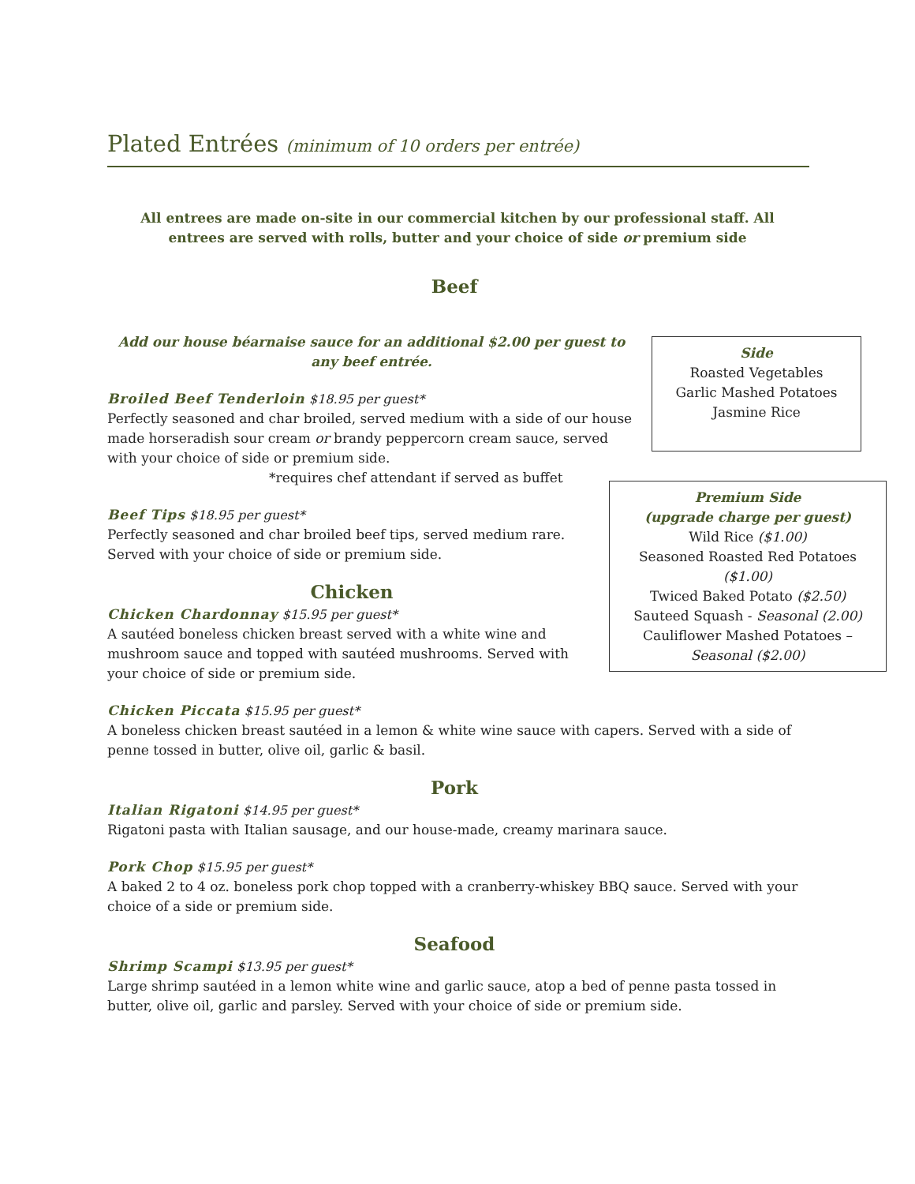Plated Entrées (minimum of 10 orders per entrée)
All entrees are made on-site in our commercial kitchen by our professional staff. All entrees are served with rolls, butter and your choice of side or premium side
Beef
Add our house béarnaise sauce for an additional $2.00 per guest to any beef entrée.
Broiled Beef Tenderloin $18.95 per guest*
Perfectly seasoned and char broiled, served medium with a side of our house made horseradish sour cream or brandy peppercorn cream sauce, served with your choice of side or premium side.
*requires chef attendant if served as buffet
Beef Tips $18.95 per guest*
Perfectly seasoned and char broiled beef tips, served medium rare. Served with your choice of side or premium side.
Chicken
Chicken Chardonnay $15.95 per guest*
A sautéed boneless chicken breast served with a white wine and mushroom sauce and topped with sautéed mushrooms. Served with your choice of side or premium side.
Chicken Piccata $15.95 per guest*
A boneless chicken breast sautéed in a lemon & white wine sauce with capers. Served with a side of penne tossed in butter, olive oil, garlic & basil.
Pork
Italian Rigatoni $14.95 per guest*
Rigatoni pasta with Italian sausage, and our house-made, creamy marinara sauce.
Pork Chop $15.95 per guest*
A baked 2 to 4 oz. boneless pork chop topped with a cranberry-whiskey BBQ sauce. Served with your choice of a side or premium side.
Seafood
Shrimp Scampi $13.95 per guest*
Large shrimp sautéed in a lemon white wine and garlic sauce, atop a bed of penne pasta tossed in butter, olive oil, garlic and parsley. Served with your choice of side or premium side.
Side
Roasted Vegetables
Garlic Mashed Potatoes
Jasmine Rice
Premium Side
(upgrade charge per guest)
Wild Rice ($1.00)
Seasoned Roasted Red Potatoes
($1.00)
Twiced Baked Potato ($2.50)
Sauteed Squash - Seasonal (2.00)
Cauliflower Mashed Potatoes –
Seasonal ($2.00)